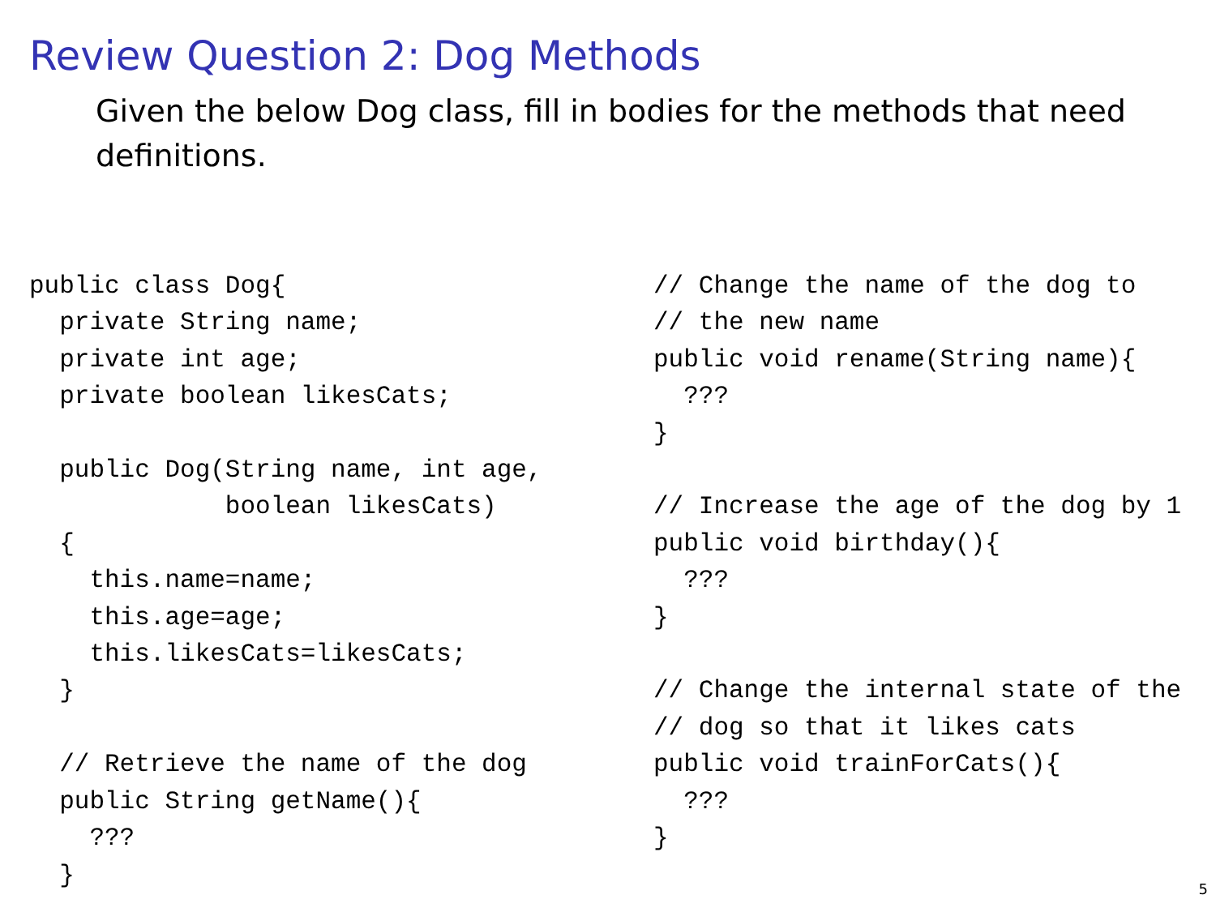Review Question 2: Dog Methods
Given the below Dog class, fill in bodies for the methods that need definitions.
public class Dog{
  private String name;
  private int age;
  private boolean likesCats;

  public Dog(String name, int age,
             boolean likesCats)
  {
    this.name=name;
    this.age=age;
    this.likesCats=likesCats;
  }

  // Retrieve the name of the dog
  public String getName(){
    ???
  }
// Change the name of the dog to
// the new name
public void rename(String name){
  ???
}

// Increase the age of the dog by 1
public void birthday(){
  ???
}

// Change the internal state of the
// dog so that it likes cats
public void trainForCats(){
  ???
}
5